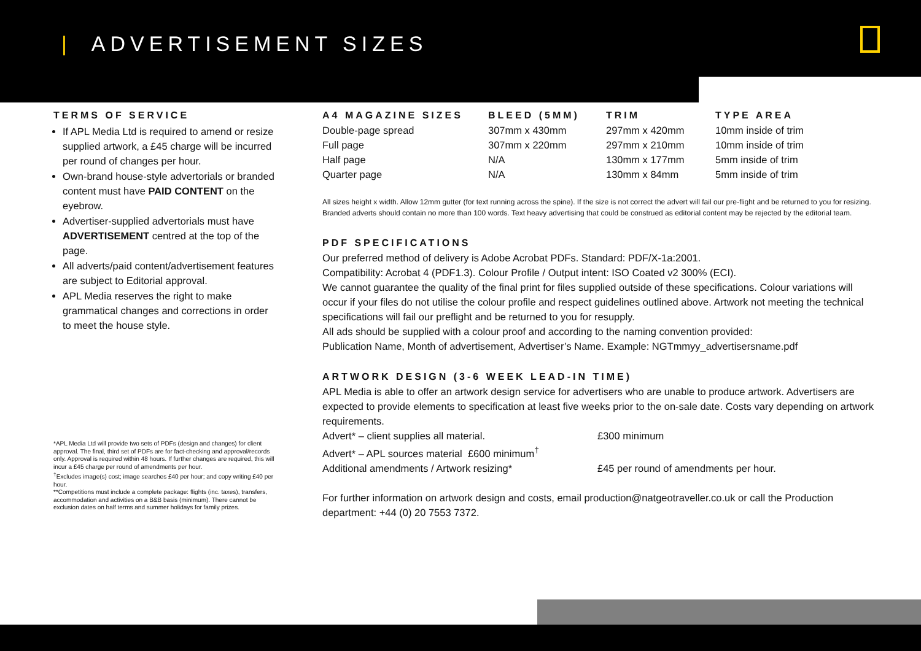| ADVERTISEMENT SIZES
TERMS OF SERVICE
If APL Media Ltd is required to amend or resize supplied artwork, a £45 charge will be incurred per round of changes per hour.
Own-brand house-style advertorials or branded content must have PAID CONTENT on the eyebrow.
Advertiser-supplied advertorials must have ADVERTISEMENT centred at the top of the page.
All adverts/paid content/advertisement features are subject to Editorial approval.
APL Media reserves the right to make grammatical changes and corrections in order to meet the house style.
*APL Media Ltd will provide two sets of PDFs (design and changes) for client approval. The final, third set of PDFs are for fact-checking and approval/records only. Approval is required within 48 hours. If further changes are required, this will incur a £45 charge per round of amendments per hour.
<sup>†</sup> Excludes image(s) cost; image searches £40 per hour; and copy writing £40 per hour.
**Competitions must include a complete package: flights (inc. taxes), transfers, accommodation and activities on a B&B basis (minimum). There cannot be exclusion dates on half terms and summer holidays for family prizes.
| A4 MAGAZINE SIZES | BLEED (5MM) | TRIM | TYPE AREA |
| --- | --- | --- | --- |
| Double-page spread | 307mm x 430mm | 297mm x 420mm | 10mm inside of trim |
| Full page | 307mm x 220mm | 297mm x 210mm | 10mm inside of trim |
| Half page | N/A | 130mm x 177mm | 5mm inside of trim |
| Quarter page | N/A | 130mm x 84mm | 5mm inside of trim |
All sizes height x width. Allow 12mm gutter (for text running across the spine). If the size is not correct the advert will fail our pre-flight and be returned to you for resizing. Branded adverts should contain no more than 100 words. Text heavy advertising that could be construed as editorial content may be rejected by the editorial team.
PDF SPECIFICATIONS
Our preferred method of delivery is Adobe Acrobat PDFs. Standard: PDF/X-1a:2001.
Compatibility: Acrobat 4 (PDF1.3). Colour Profile / Output intent: ISO Coated v2 300% (ECI).
We cannot guarantee the quality of the final print for files supplied outside of these specifications. Colour variations will occur if your files do not utilise the colour profile and respect guidelines outlined above. Artwork not meeting the technical specifications will fail our preflight and be returned to you for resupply.
All ads should be supplied with a colour proof and according to the naming convention provided:
Publication Name, Month of advertisement, Advertiser’s Name. Example: NGTmmyy_advertisersname.pdf
ARTWORK DESIGN (3-6 WEEK LEAD-IN TIME)
APL Media is able to offer an artwork design service for advertisers who are unable to produce artwork. Advertisers are expected to provide elements to specification at least five weeks prior to the on-sale date. Costs vary depending on artwork requirements.
| Advert* – client supplies all material. | £300 minimum |
| Advert* – APL sources material £600 minimum<sup>†</sup> | |
| Additional amendments / Artwork resizing* | £45 per round of amendments per hour. |
For further information on artwork design and costs, email production@natgeotraveller.co.uk or call the Production department: +44 (0) 20 7553 7372.